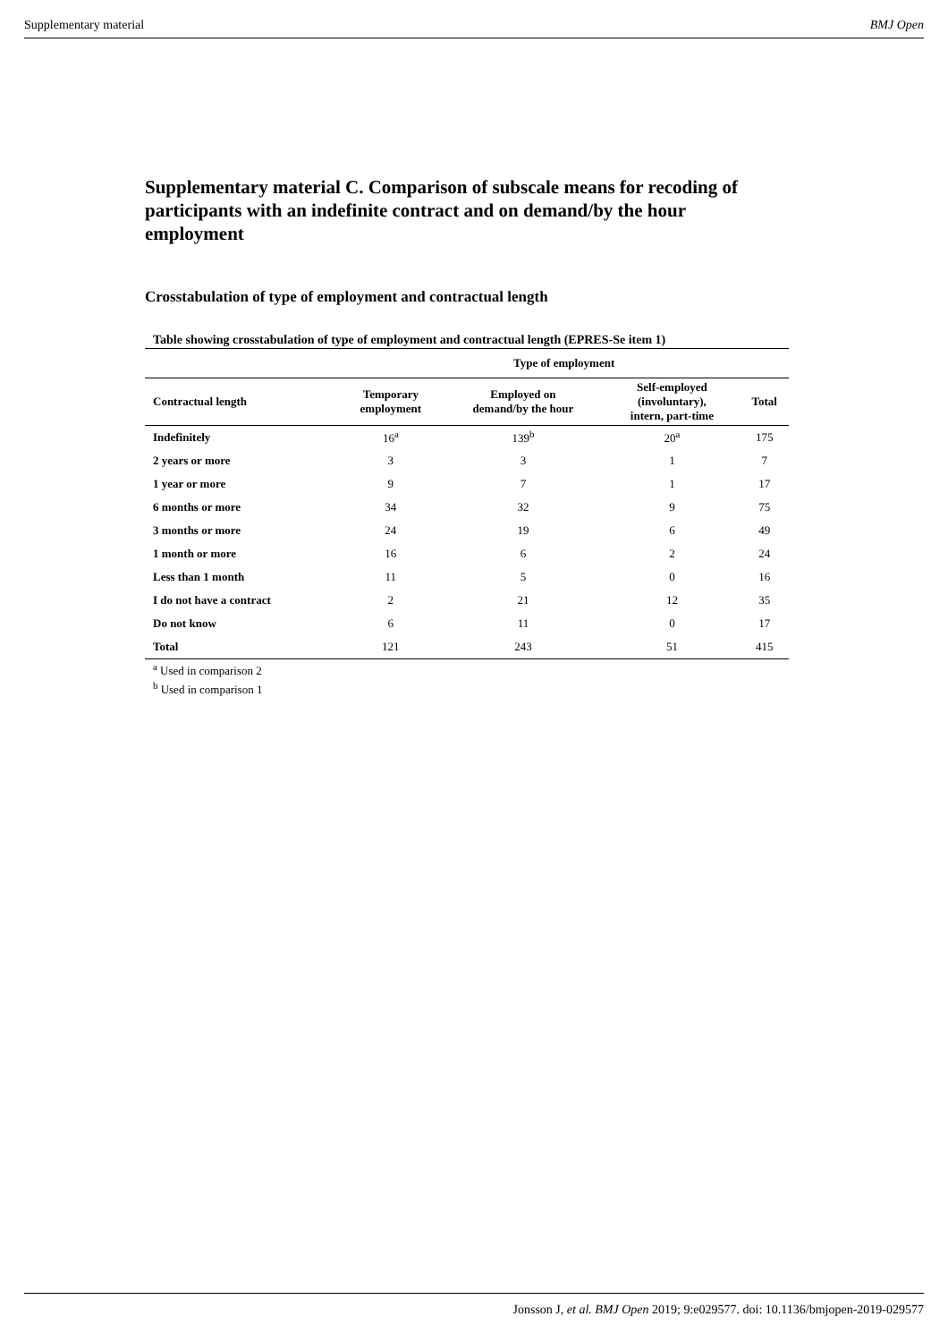Supplementary material BMJ Open
Supplementary material C. Comparison of subscale means for recoding of participants with an indefinite contract and on demand/by the hour employment
Crosstabulation of type of employment and contractual length
Table showing crosstabulation of type of employment and contractual length (EPRES-Se item 1)
| | Type of employment | | | |
| --- | --- | --- | --- | --- |
| Contractual length | Temporary employment | Employed on demand/by the hour | Self-employed (involuntary), intern, part-time | Total |
| Indefinitely | 16<sup>a</sup> | 139<sup>b</sup> | 20<sup>a</sup> | 175 |
| 2 years or more | 3 | 3 | 1 | 7 |
| 1 year or more | 9 | 7 | 1 | 17 |
| 6 months or more | 34 | 32 | 9 | 75 |
| 3 months or more | 24 | 19 | 6 | 49 |
| 1 month or more | 16 | 6 | 2 | 24 |
| Less than 1 month | 11 | 5 | 0 | 16 |
| I do not have a contract | 2 | 21 | 12 | 35 |
| Do not know | 6 | 11 | 0 | 17 |
| Total | 121 | 243 | 51 | 415 |
<sup>a</sup> Used in comparison 2
<sup>b</sup> Used in comparison 1
Jonsson J, et al. BMJ Open 2019; 9:e029577. doi: 10.1136/bmjopen-2019-029577